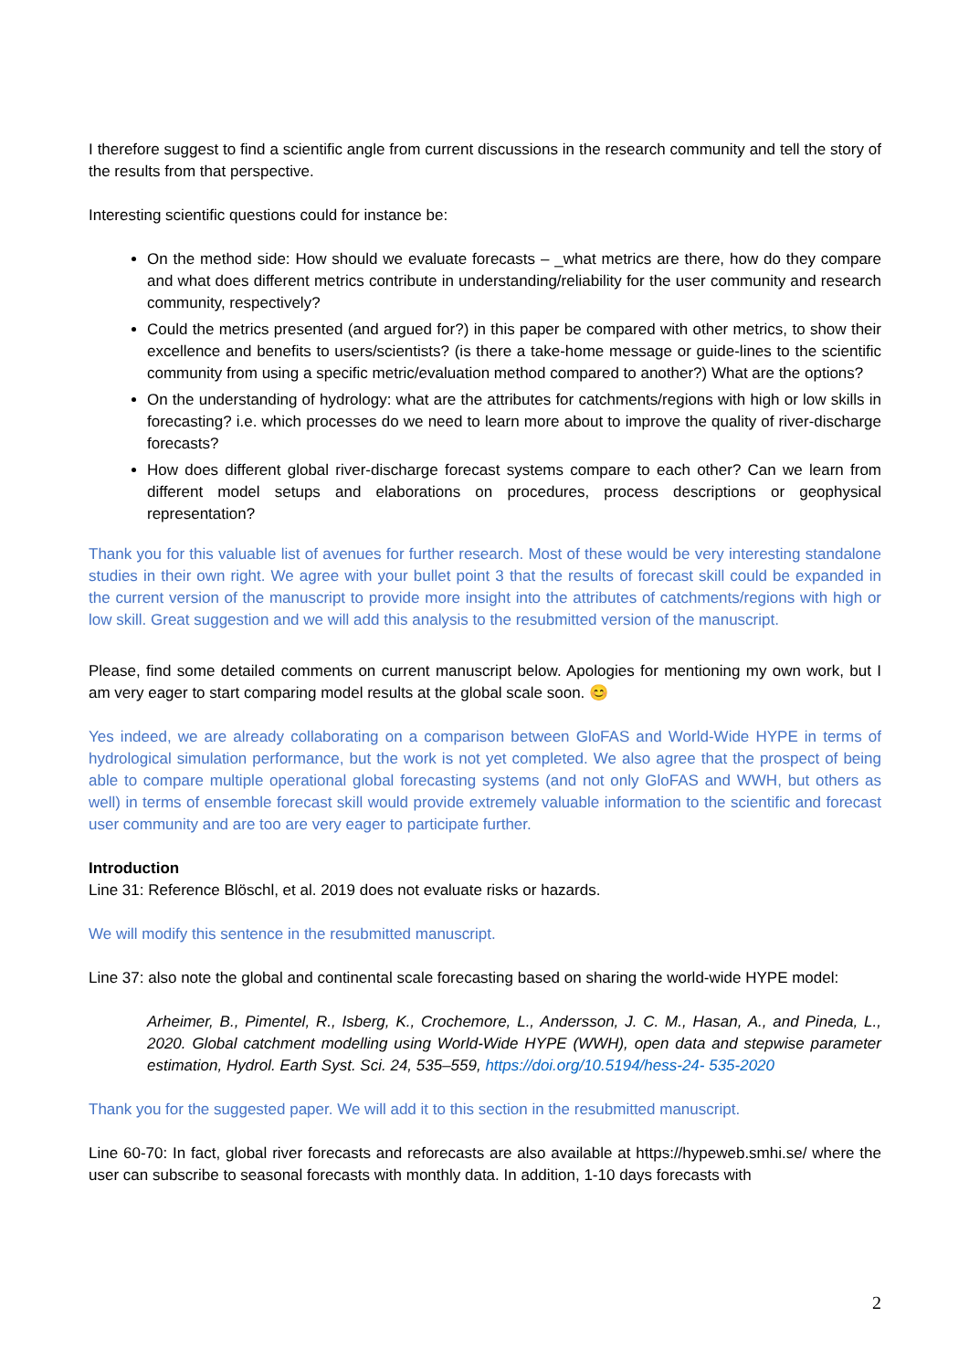I therefore suggest to find a scientific angle from current discussions in the research community and tell the story of the results from that perspective.
Interesting scientific questions could for instance be:
On the method side: How should we evaluate forecasts – _what metrics are there, how do they compare and what does different metrics contribute in understanding/reliability for the user community and research community, respectively?
Could the metrics presented (and argued for?) in this paper be compared with other metrics, to show their excellence and benefits to users/scientists? (is there a take-home message or guide-lines to the scientific community from using a specific metric/evaluation method compared to another?) What are the options?
On the understanding of hydrology: what are the attributes for catchments/regions with high or low skills in forecasting? i.e. which processes do we need to learn more about to improve the quality of river-discharge forecasts?
How does different global river-discharge forecast systems compare to each other? Can we learn from different model setups and elaborations on procedures, process descriptions or geophysical representation?
Thank you for this valuable list of avenues for further research. Most of these would be very interesting standalone studies in their own right. We agree with your bullet point 3 that the results of forecast skill could be expanded in the current version of the manuscript to provide more insight into the attributes of catchments/regions with high or low skill. Great suggestion and we will add this analysis to the resubmitted version of the manuscript.
Please, find some detailed comments on current manuscript below. Apologies for mentioning my own work, but I am very eager to start comparing model results at the global scale soon. 😊
Yes indeed, we are already collaborating on a comparison between GloFAS and World-Wide HYPE in terms of hydrological simulation performance, but the work is not yet completed. We also agree that the prospect of being able to compare multiple operational global forecasting systems (and not only GloFAS and WWH, but others as well) in terms of ensemble forecast skill would provide extremely valuable information to the scientific and forecast user community and are too are very eager to participate further.
Introduction
Line 31: Reference Blöschl, et al. 2019 does not evaluate risks or hazards.
We will modify this sentence in the resubmitted manuscript.
Line 37: also note the global and continental scale forecasting based on sharing the world-wide HYPE model:
Arheimer, B., Pimentel, R., Isberg, K., Crochemore, L., Andersson, J. C. M., Hasan, A., and Pineda, L., 2020. Global catchment modelling using World-Wide HYPE (WWH), open data and stepwise parameter estimation, Hydrol. Earth Syst. Sci. 24, 535–559, https://doi.org/10.5194/hess-24- 535-2020
Thank you for the suggested paper. We will add it to this section in the resubmitted manuscript.
Line 60-70: In fact, global river forecasts and reforecasts are also available at https://hypeweb.smhi.se/ where the user can subscribe to seasonal forecasts with monthly data. In addition, 1-10 days forecasts with
2